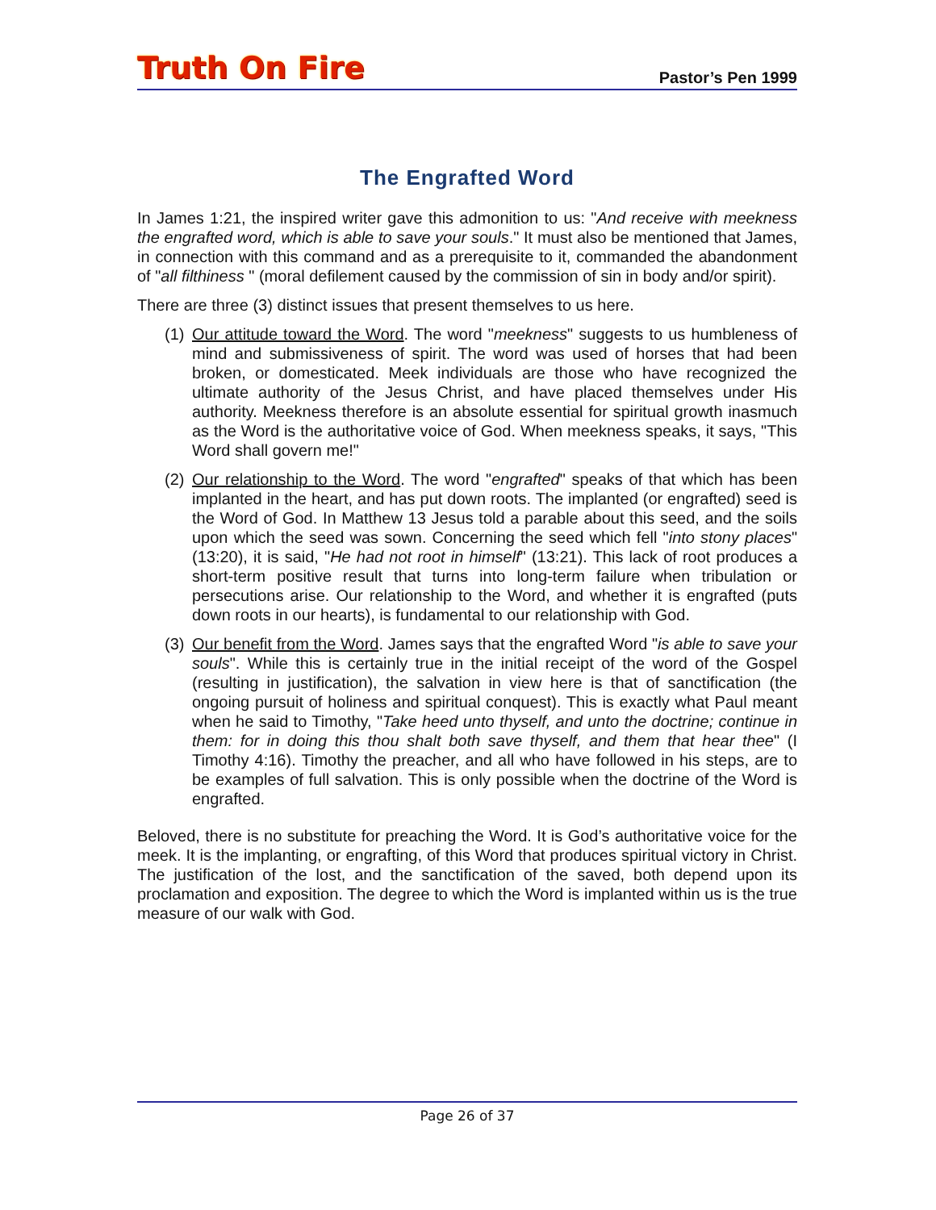Truth On Fire Pastor’s Pen 1999
The Engrafted Word
In James 1:21, the inspired writer gave this admonition to us: "And receive with meekness the engrafted word, which is able to save your souls." It must also be mentioned that James, in connection with this command and as a prerequisite to it, commanded the abandonment of "all filthiness " (moral defilement caused by the commission of sin in body and/or spirit).
There are three (3) distinct issues that present themselves to us here.
(1)
Our attitude toward the Word. The word "meekness" suggests to us humbleness of mind and submissiveness of spirit. The word was used of horses that had been broken, or domesticated. Meek individuals are those who have recognized the ultimate authority of the Jesus Christ, and have placed themselves under His authority. Meekness therefore is an absolute essential for spiritual growth inasmuch as the Word is the authoritative voice of God. When meekness speaks, it says, "This Word shall govern me!"
(2)
Our relationship to the Word. The word "engrafted" speaks of that which has been implanted in the heart, and has put down roots. The implanted (or engrafted) seed is the Word of God. In Matthew 13 Jesus told a parable about this seed, and the soils upon which the seed was sown. Concerning the seed which fell "into stony places" (13:20), it is said, "He had not root in himself" (13:21). This lack of root produces a short-term positive result that turns into long-term failure when tribulation or persecutions arise. Our relationship to the Word, and whether it is engrafted (puts down roots in our hearts), is fundamental to our relationship with God.
(3)
Our benefit from the Word. James says that the engrafted Word "is able to save your souls". While this is certainly true in the initial receipt of the word of the Gospel (resulting in justification), the salvation in view here is that of sanctification (the ongoing pursuit of holiness and spiritual conquest). This is exactly what Paul meant when he said to Timothy, "Take heed unto thyself, and unto the doctrine; continue in them: for in doing this thou shalt both save thyself, and them that hear thee" (I Timothy 4:16). Timothy the preacher, and all who have followed in his steps, are to be examples of full salvation. This is only possible when the doctrine of the Word is engrafted.
Beloved, there is no substitute for preaching the Word. It is God’s authoritative voice for the meek. It is the implanting, or engrafting, of this Word that produces spiritual victory in Christ. The justification of the lost, and the sanctification of the saved, both depend upon its proclamation and exposition. The degree to which the Word is implanted within us is the true measure of our walk with God.
Page 26 of 37